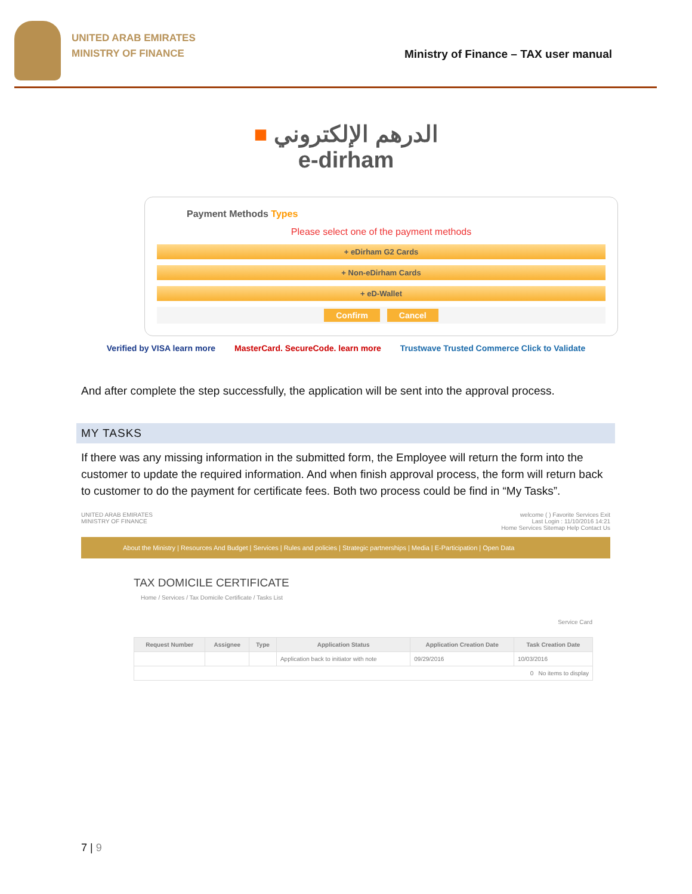UNITED ARAB EMIRATES
MINISTRY OF FINANCE
Ministry of Finance – TAX user manual
■ الدرهم الإلكتروني
e-dirham
Payment Methods Types
Please select one of the payment methods
+ eDirham G2 Cards
+ Non-eDirham Cards
+ eD-Wallet
Confirm Cancel
Verified by VISA learn more MasterCard. SecureCode. learn more Trustwave Trusted Commerce Click to Validate
And after complete the step successfully, the application will be sent into the approval process.
MY TASKS
If there was any missing information in the submitted form, the Employee will return the form into the customer to update the required information. And when finish approval process, the form will return back to customer to do the payment for certificate fees. Both two process could be find in “My Tasks”.
UNITED ARAB EMIRATES
MINISTRY OF FINANCE
welcome ( ) Favorite Services Exit
Last Login : 11/10/2016 14:21
Home Services Sitemap Help Contact Us
About the Ministry | Resources And Budget | Services | Rules and policies | Strategic partnerships | Media | E-Participation | Open Data
TAX DOMICILE CERTIFICATE
Home / Services / Tax Domicile Certificate / Tasks List
Service Card
| Request Number | Assignee | Type | Application Status | Application Creation Date | Task Creation Date |
| --- | --- | --- | --- | --- | --- |
| | | | Application back to initiator with note | 09/29/2016 | 10/03/2016 |
| 0 No items to display | | | | | |
7 | 9